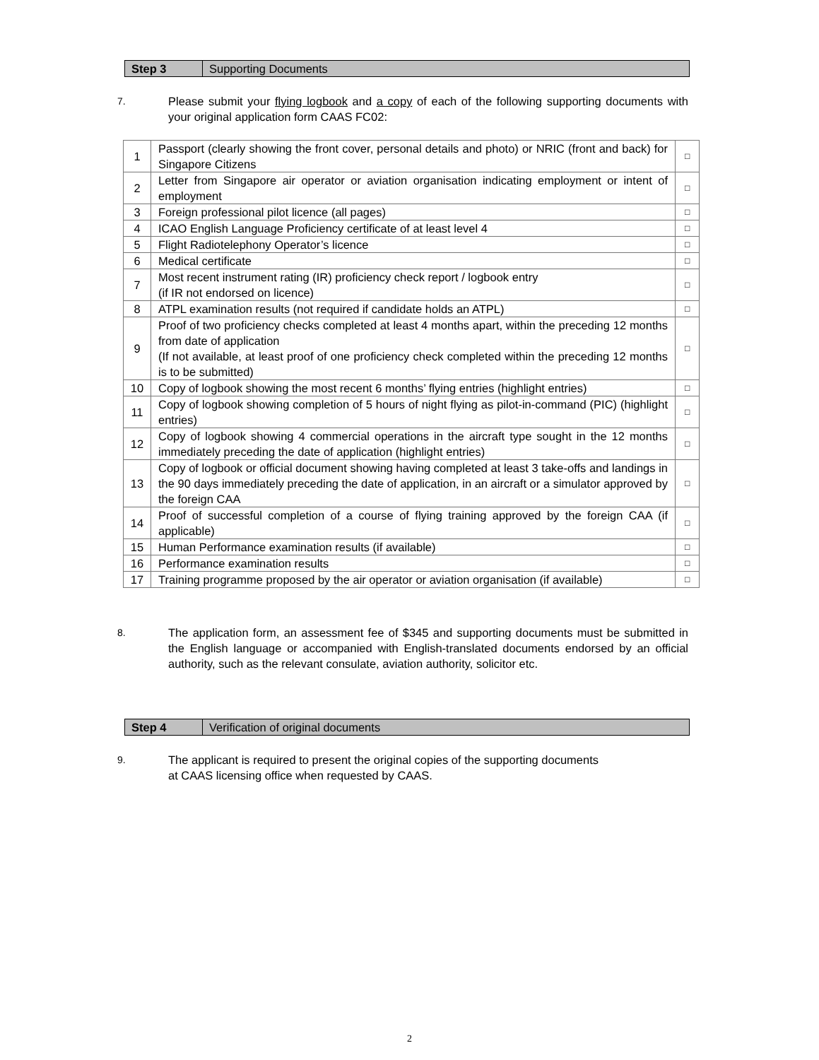Step 3 Supporting Documents
7.
Please submit your flying logbook and a copy of each of the following supporting documents with your original application form CAAS FC02:
| 1 | Passport (clearly showing the front cover, personal details and photo) or NRIC (front and back) for Singapore Citizens | □ |
| 2 | Letter from Singapore air operator or aviation organisation indicating employment or intent of employment | □ |
| 3 | Foreign professional pilot licence (all pages) | □ |
| 4 | ICAO English Language Proficiency certificate of at least level 4 | □ |
| 5 | Flight Radiotelephony Operator’s licence | □ |
| 6 | Medical certificate | □ |
| 7 | Most recent instrument rating (IR) proficiency check report / logbook entry (if IR not endorsed on licence) | □ |
| 8 | ATPL examination results (not required if candidate holds an ATPL) | □ |
| 9 | Proof of two proficiency checks completed at least 4 months apart, within the preceding 12 months from date of application (If not available, at least proof of one proficiency check completed within the preceding 12 months is to be submitted) | □ |
| 10 | Copy of logbook showing the most recent 6 months’ flying entries (highlight entries) | □ |
| 11 | Copy of logbook showing completion of 5 hours of night flying as pilot-in-command (PIC) (highlight entries) | □ |
| 12 | Copy of logbook showing 4 commercial operations in the aircraft type sought in the 12 months immediately preceding the date of application (highlight entries) | □ |
| 13 | Copy of logbook or official document showing having completed at least 3 take-offs and landings in the 90 days immediately preceding the date of application, in an aircraft or a simulator approved by the foreign CAA | □ |
| 14 | Proof of successful completion of a course of flying training approved by the foreign CAA (if applicable) | □ |
| 15 | Human Performance examination results (if available) | □ |
| 16 | Performance examination results | □ |
| 17 | Training programme proposed by the air operator or aviation organisation (if available) | □ |
8.
The application form, an assessment fee of $345 and supporting documents must be submitted in the English language or accompanied with English-translated documents endorsed by an official authority, such as the relevant consulate, aviation authority, solicitor etc.
Step 4 Verification of original documents
9.
The applicant is required to present the original copies of the supporting documents
at CAAS licensing office when requested by CAAS.
2